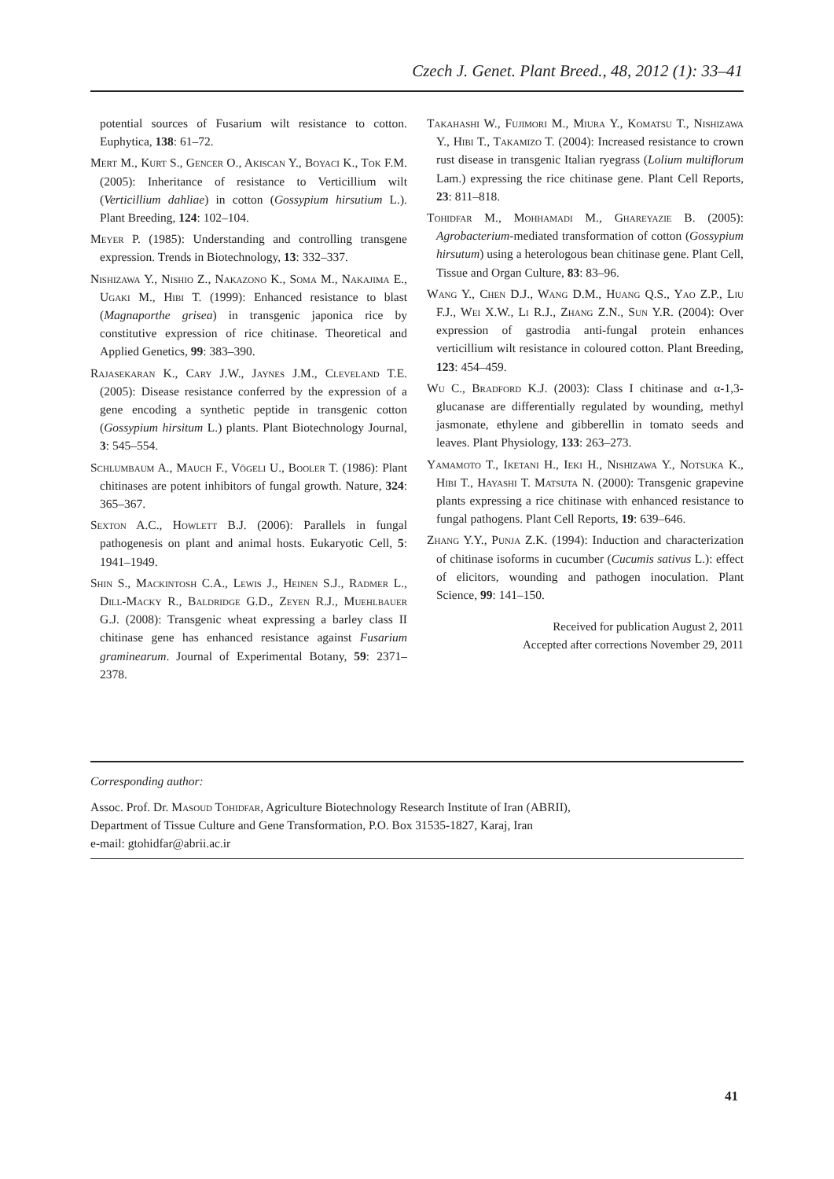Czech J. Genet. Plant Breed., 48, 2012 (1): 33–41
potential sources of Fusarium wilt resistance to cotton. Euphytica, 138: 61–72.
Mert M., Kurt S., Gencer O., Akiscan Y., Boyaci K., Tok F.M. (2005): Inheritance of resistance to Verticillium wilt (Verticillium dahliae) in cotton (Gossypium hirsutium L.). Plant Breeding, 124: 102–104.
Meyer P. (1985): Understanding and controlling transgene expression. Trends in Biotechnology, 13: 332–337.
Nishizawa Y., Nishio Z., Nakazono K., Soma M., Nakajima E., Ugaki M., Hibi T. (1999): Enhanced resistance to blast (Magnaporthe grisea) in transgenic japonica rice by constitutive expression of rice chitinase. Theoretical and Applied Genetics, 99: 383–390.
Rajasekaran K., Cary J.W., Jaynes J.M., Cleveland T.E. (2005): Disease resistance conferred by the expression of a gene encoding a synthetic peptide in transgenic cotton (Gossypium hirsitum L.) plants. Plant Biotechnology Journal, 3: 545–554.
Schlumbaum A., Mauch F., Vögeli U., Booler T. (1986): Plant chitinases are potent inhibitors of fungal growth. Nature, 324: 365–367.
Sexton A.C., Howlett B.J. (2006): Parallels in fungal pathogenesis on plant and animal hosts. Eukaryotic Cell, 5: 1941–1949.
Shin S., Mackintosh C.A., Lewis J., Heinen S.J., Radmer L., Dill-Macky R., Baldridge G.D., Zeyen R.J., Muehlbauer G.J. (2008): Transgenic wheat expressing a barley class II chitinase gene has enhanced resistance against Fusarium graminearum. Journal of Experimental Botany, 59: 2371–2378.
Takahashi W., Fujimori M., Miura Y., Komatsu T., Nishizawa Y., Hibi T., Takamizo T. (2004): Increased resistance to crown rust disease in transgenic Italian ryegrass (Lolium multiflorum Lam.) expressing the rice chitinase gene. Plant Cell Reports, 23: 811–818.
Tohidfar M., Mohhamadi M., Ghareyazie B. (2005): Agrobacterium-mediated transformation of cotton (Gossypium hirsutum) using a heterologous bean chitinase gene. Plant Cell, Tissue and Organ Culture, 83: 83–96.
Wang Y., Chen D.J., Wang D.M., Huang Q.S., Yao Z.P., Liu F.J., Wei X.W., Li R.J., Zhang Z.N., Sun Y.R. (2004): Over expression of gastrodia anti-fungal protein enhances verticillium wilt resistance in coloured cotton. Plant Breeding, 123: 454–459.
Wu C., Bradford K.J. (2003): Class I chitinase and α-1,3-glucanase are differentially regulated by wounding, methyl jasmonate, ethylene and gibberellin in tomato seeds and leaves. Plant Physiology, 133: 263–273.
Yamamoto T., Iketani H., Ieki H., Nishizawa Y., Notsuka K., Hibi T., Hayashi T. Matsuta N. (2000): Transgenic grapevine plants expressing a rice chitinase with enhanced resistance to fungal pathogens. Plant Cell Reports, 19: 639–646.
Zhang Y.Y., Punja Z.K. (1994): Induction and characterization of chitinase isoforms in cucumber (Cucumis sativus L.): effect of elicitors, wounding and pathogen inoculation. Plant Science, 99: 141–150.
Received for publication August 2, 2011
Accepted after corrections November 29, 2011
Corresponding author:
Assoc. Prof. Dr. Masoud Tohidfar, Agriculture Biotechnology Research Institute of Iran (ABRII),
Department of Tissue Culture and Gene Transformation, P.O. Box 31535-1827, Karaj, Iran
e-mail: gtohidfar@abrii.ac.ir
41